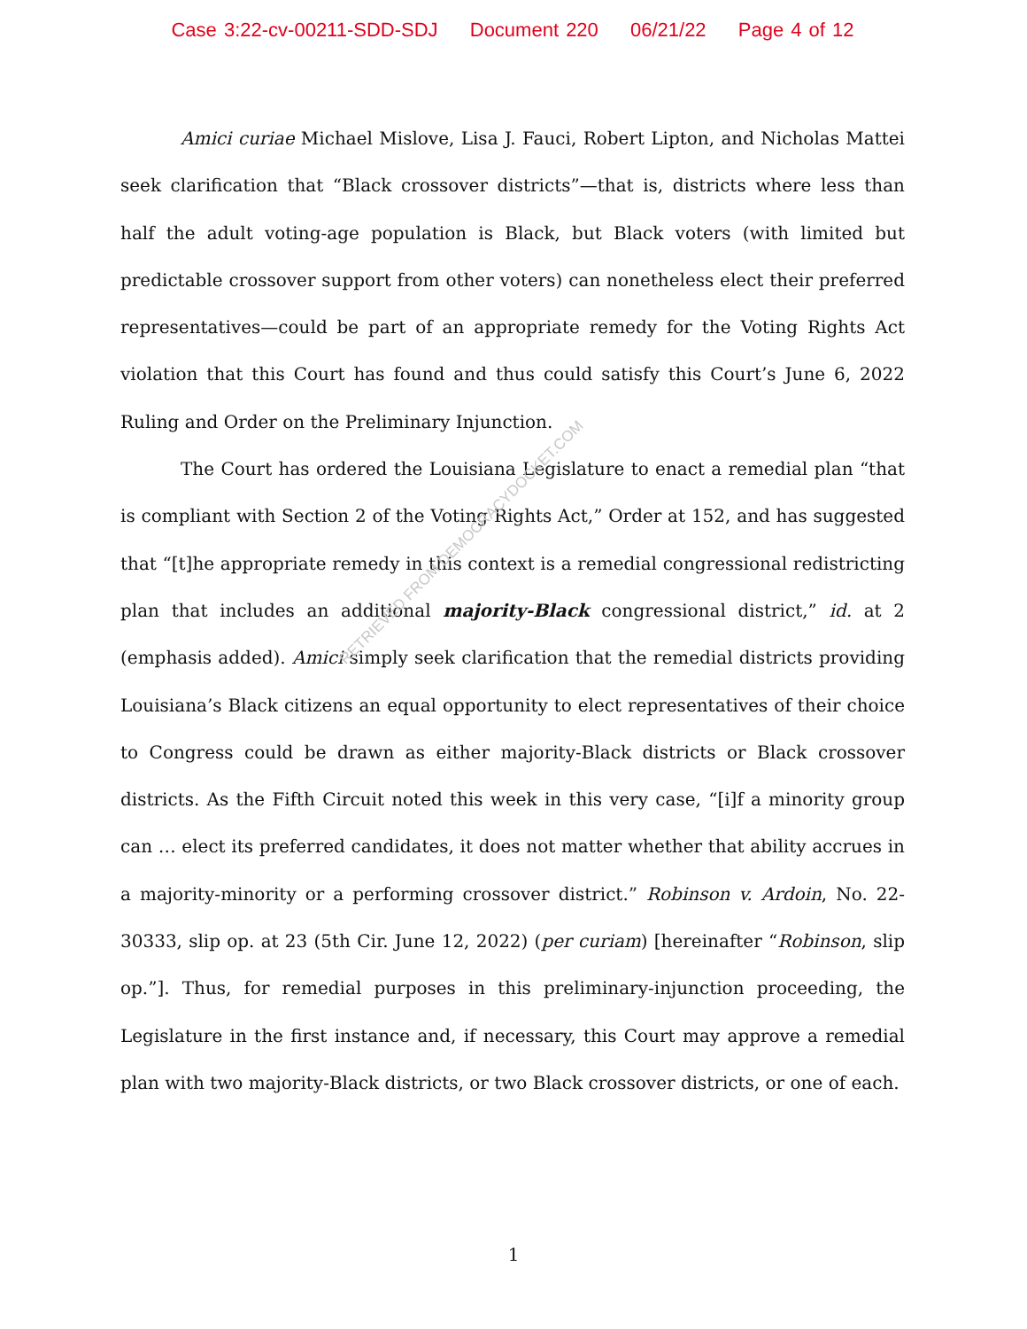Case 3:22-cv-00211-SDD-SDJ Document 220 06/21/22 Page 4 of 12
Amici curiae Michael Mislove, Lisa J. Fauci, Robert Lipton, and Nicholas Mattei seek clarification that “Black crossover districts”—that is, districts where less than half the adult voting-age population is Black, but Black voters (with limited but predictable crossover support from other voters) can nonetheless elect their preferred representatives—could be part of an appropriate remedy for the Voting Rights Act violation that this Court has found and thus could satisfy this Court’s June 6, 2022 Ruling and Order on the Preliminary Injunction.
The Court has ordered the Louisiana Legislature to enact a remedial plan “that is compliant with Section 2 of the Voting Rights Act,” Order at 152, and has suggested that “[t]he appropriate remedy in this context is a remedial congressional redistricting plan that includes an additional majority-Black congressional district,” id. at 2 (emphasis added). Amici simply seek clarification that the remedial districts providing Louisiana’s Black citizens an equal opportunity to elect representatives of their choice to Congress could be drawn as either majority-Black districts or Black crossover districts. As the Fifth Circuit noted this week in this very case, “[i]f a minority group can … elect its preferred candidates, it does not matter whether that ability accrues in a majority-minority or a performing crossover district.” Robinson v. Ardoin, No. 22-30333, slip op. at 23 (5th Cir. June 12, 2022) (per curiam) [hereinafter “Robinson, slip op.”]. Thus, for remedial purposes in this preliminary-injunction proceeding, the Legislature in the first instance and, if necessary, this Court may approve a remedial plan with two majority-Black districts, or two Black crossover districts, or one of each.
RETRIEVED FROM DEMOCRACYDOCKET.COM
1